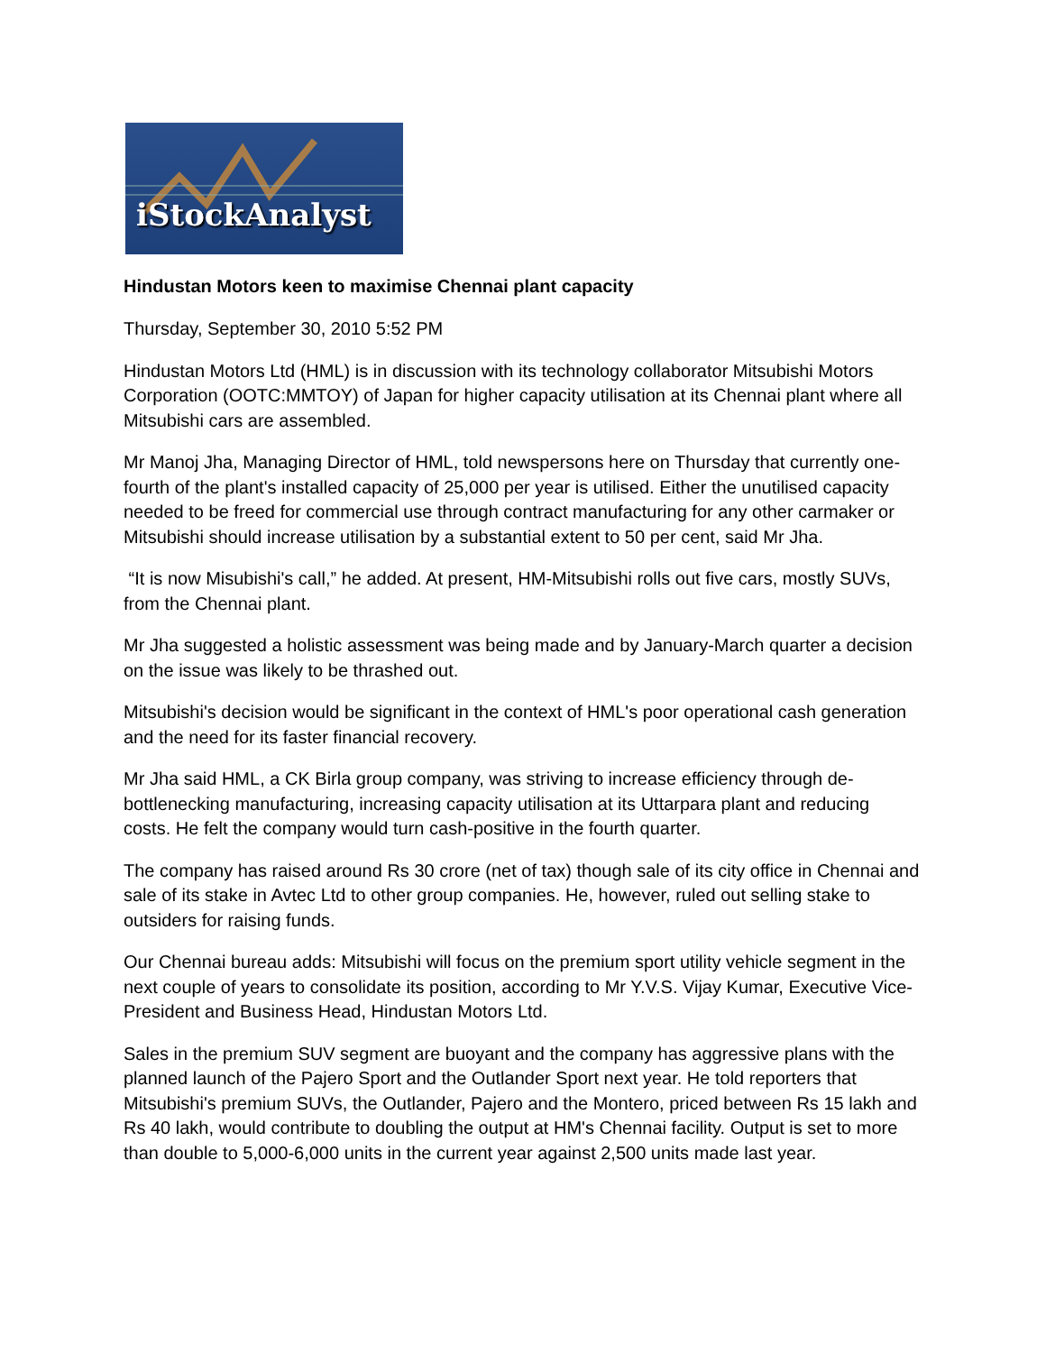iStockAnalyst
Hindustan Motors keen to maximise Chennai plant capacity
Thursday, September 30, 2010 5:52 PM
Hindustan Motors Ltd (HML) is in discussion with its technology collaborator Mitsubishi Motors Corporation (OOTC:MMTOY) of Japan for higher capacity utilisation at its Chennai plant where all Mitsubishi cars are assembled.
Mr Manoj Jha, Managing Director of HML, told newspersons here on Thursday that currently one-fourth of the plant's installed capacity of 25,000 per year is utilised. Either the unutilised capacity needed to be freed for commercial use through contract manufacturing for any other carmaker or Mitsubishi should increase utilisation by a substantial extent to 50 per cent, said Mr Jha.
“It is now Misubishi's call,” he added. At present, HM-Mitsubishi rolls out five cars, mostly SUVs, from the Chennai plant.
Mr Jha suggested a holistic assessment was being made and by January-March quarter a decision on the issue was likely to be thrashed out.
Mitsubishi's decision would be significant in the context of HML's poor operational cash generation and the need for its faster financial recovery.
Mr Jha said HML, a CK Birla group company, was striving to increase efficiency through de-bottlenecking manufacturing, increasing capacity utilisation at its Uttarpara plant and reducing costs. He felt the company would turn cash-positive in the fourth quarter.
The company has raised around Rs 30 crore (net of tax) though sale of its city office in Chennai and sale of its stake in Avtec Ltd to other group companies. He, however, ruled out selling stake to outsiders for raising funds.
Our Chennai bureau adds: Mitsubishi will focus on the premium sport utility vehicle segment in the next couple of years to consolidate its position, according to Mr Y.V.S. Vijay Kumar, Executive Vice-President and Business Head, Hindustan Motors Ltd.
Sales in the premium SUV segment are buoyant and the company has aggressive plans with the planned launch of the Pajero Sport and the Outlander Sport next year. He told reporters that Mitsubishi's premium SUVs, the Outlander, Pajero and the Montero, priced between Rs 15 lakh and Rs 40 lakh, would contribute to doubling the output at HM's Chennai facility. Output is set to more than double to 5,000-6,000 units in the current year against 2,500 units made last year.